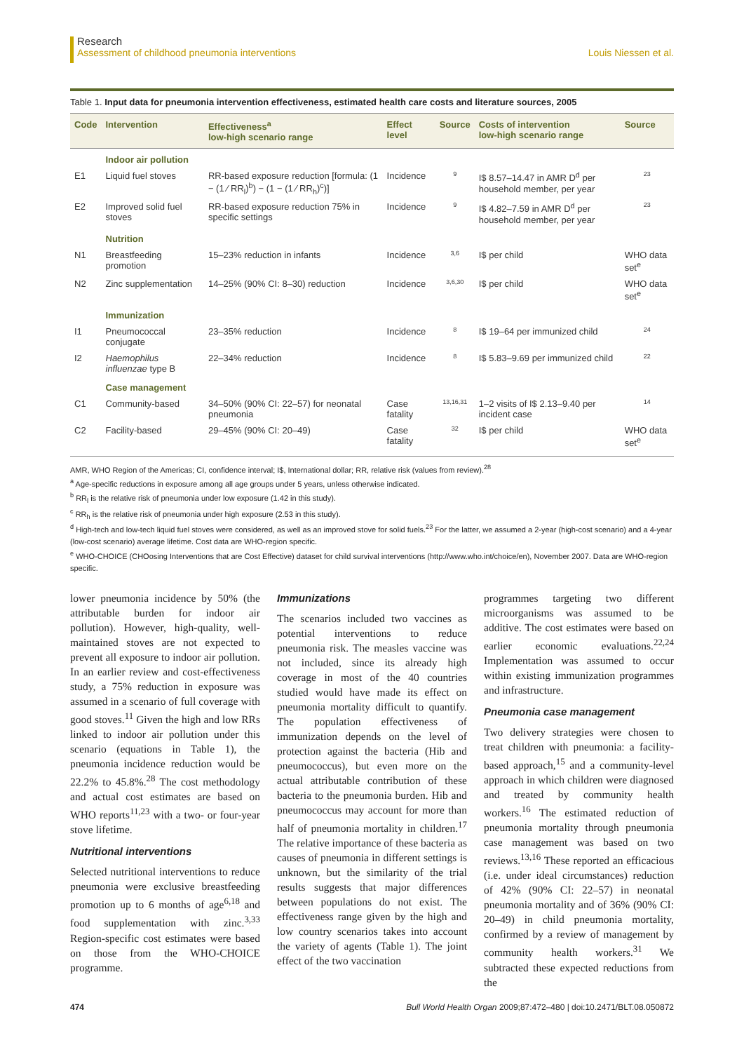Research
Assessment of childhood pneumonia interventions Louis Niessen et al.
Table 1. Input data for pneumonia intervention effectiveness, estimated health care costs and literature sources, 2005
| Code | Intervention | Effectiveness<sup>a</sup> low-high scenario range | Effect level | Source | Costs of intervention low-high scenario range | Source |
| --- | --- | --- | --- | --- | --- | --- |
| | Indoor air pollution | | | | | |
| E1 | Liquid fuel stoves | RR-based exposure reduction [formula: (1 − (1 ⁄ RR<sub>l</sub>)<sup>b</sup>) − (1 − (1 ⁄ RR<sub>h</sub>)<sup>c</sup>)] | Incidence | 9 | I$ 8.57–14.47 in AMR D<sup>d</sup> per household member, per year | 23 |
| E2 | Improved solid fuel stoves | RR-based exposure reduction 75% in specific settings | Incidence | 9 | I$ 4.82–7.59 in AMR D<sup>d</sup> per household member, per year | 23 |
| | Nutrition | | | | | |
| N1 | Breastfeeding promotion | 15–23% reduction in infants | Incidence | 3,6 | I$ per child | WHO data set<sup>e</sup> |
| N2 | Zinc supplementation | 14–25% (90% CI: 8–30) reduction | Incidence | 3,6,30 | I$ per child | WHO data set<sup>e</sup> |
| | Immunization | | | | | |
| I1 | Pneumococcal conjugate | 23–35% reduction | Incidence | 8 | I$ 19–64 per immunized child | 24 |
| I2 | Haemophilus influenzae type B | 22–34% reduction | Incidence | 8 | I$ 5.83–9.69 per immunized child | 22 |
| | Case management | | | | | |
| C1 | Community-based | 34–50% (90% CI: 22–57) for neonatal pneumonia | Case fatality | 13,16,31 | 1–2 visits of I$ 2.13–9.40 per incident case | 14 |
| C2 | Facility-based | 29–45% (90% CI: 20–49) | Case fatality | 32 | I$ per child | WHO data set<sup>e</sup> |
AMR, WHO Region of the Americas; CI, confidence interval; I$, International dollar; RR, relative risk (values from review).<sup>28</sup>
<sup>a</sup> Age-specific reductions in exposure among all age groups under 5 years, unless otherwise indicated.
<sup>b</sup> RR<sub>l</sub> is the relative risk of pneumonia under low exposure (1.42 in this study).
<sup>c</sup> RR<sub>h</sub> is the relative risk of pneumonia under high exposure (2.53 in this study).
<sup>d</sup> High-tech and low-tech liquid fuel stoves were considered, as well as an improved stove for solid fuels.<sup>23</sup> For the latter, we assumed a 2-year (high-cost scenario) and a 4-year (low-cost scenario) average lifetime. Cost data are WHO-region specific.
<sup>e</sup> WHO-CHOICE (CHOosing Interventions that are Cost Effective) dataset for child survival interventions (http://www.who.int/choice/en), November 2007. Data are WHO-region specific.
lower pneumonia incidence by 50% (the attributable burden for indoor air pollution). However, high-quality, well-maintained stoves are not expected to prevent all exposure to indoor air pollution. In an earlier review and cost-effectiveness study, a 75% reduction in exposure was assumed in a scenario of full coverage with good stoves.<sup>11</sup> Given the high and low RRs linked to indoor air pollution under this scenario (equations in Table 1), the pneumonia incidence reduction would be 22.2% to 45.8%.<sup>28</sup> The cost methodology and actual cost estimates are based on WHO reports<sup>11,23</sup> with a two- or four-year stove lifetime.
Nutritional interventions
Selected nutritional interventions to reduce pneumonia were exclusive breastfeeding promotion up to 6 months of age<sup>6,18</sup> and food supplementation with zinc.<sup>3,33</sup> Region-specific cost estimates were based on those from the WHO-CHOICE programme.
Immunizations
The scenarios included two vaccines as potential interventions to reduce pneumonia risk. The measles vaccine was not included, since its already high coverage in most of the 40 countries studied would have made its effect on pneumonia mortality difficult to quantify. The population effectiveness of immunization depends on the level of protection against the bacteria (Hib and pneumococcus), but even more on the actual attributable contribution of these bacteria to the pneumonia burden. Hib and pneumococcus may account for more than half of pneumonia mortality in children.<sup>17</sup> The relative importance of these bacteria as causes of pneumonia in different settings is unknown, but the similarity of the trial results suggests that major differences between populations do not exist. The effectiveness range given by the high and low country scenarios takes into account the variety of agents (Table 1). The joint effect of the two vaccination
programmes targeting two different microorganisms was assumed to be additive. The cost estimates were based on earlier economic evaluations.<sup>22,24</sup> Implementation was assumed to occur within existing immunization programmes and infrastructure.
Pneumonia case management
Two delivery strategies were chosen to treat children with pneumonia: a facility-based approach,<sup>15</sup> and a community-level approach in which children were diagnosed and treated by community health workers.<sup>16</sup> The estimated reduction of pneumonia mortality through pneumonia case management was based on two reviews.<sup>13,16</sup> These reported an efficacious (i.e. under ideal circumstances) reduction of 42% (90% CI: 22–57) in neonatal pneumonia mortality and of 36% (90% CI: 20–49) in child pneumonia mortality, confirmed by a review of management by community health workers.<sup>31</sup> We subtracted these expected reductions from the
474 Bull World Health Organ 2009;87:472–480 | doi:10.2471/BLT.08.050872